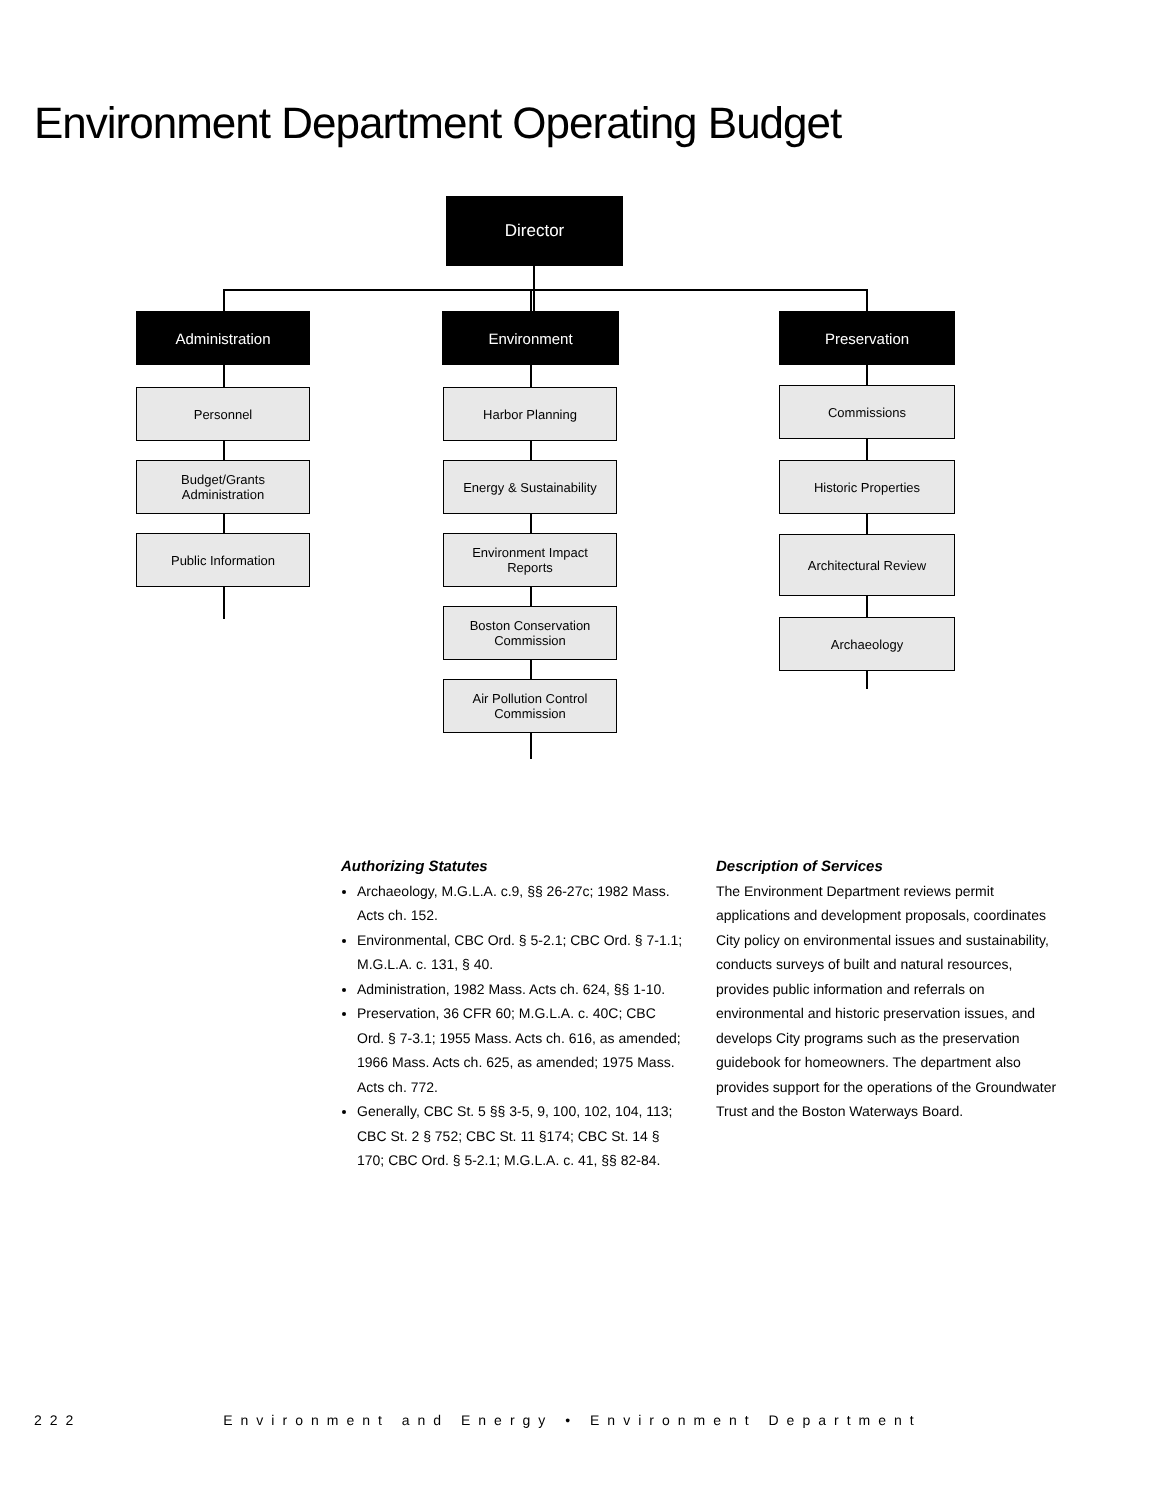Environment Department Operating Budget
Director
Administration Environment Preservation
Personnel
Budget/Grants
Administration
Public Information
Harbor Planning
Energy & Sustainability
Environment Impact
Reports
Boston Conservation
Commission
Air Pollution Control
Commission
Commissions
Historic Properties
Architectural Review
Archaeology
Authorizing Statutes
Archaeology, M.G.L.A. c.9, §§ 26-27c; 1982 Mass. Acts ch. 152.
Environmental, CBC Ord. § 5-2.1; CBC Ord. § 7-1.1; M.G.L.A. c. 131, § 40.
Administration, 1982 Mass. Acts ch. 624, §§ 1-10.
Preservation, 36 CFR 60; M.G.L.A. c. 40C; CBC Ord. § 7-3.1; 1955 Mass. Acts ch. 616, as amended; 1966 Mass. Acts ch. 625, as amended; 1975 Mass. Acts ch. 772.
Generally, CBC St. 5 §§ 3-5, 9, 100, 102, 104, 113; CBC St. 2 § 752; CBC St. 11 §174; CBC St. 14 § 170; CBC Ord. § 5-2.1; M.G.L.A. c. 41, §§ 82-84.
Description of Services
The Environment Department reviews permit applications and development proposals, coordinates City policy on environmental issues and sustainability, conducts surveys of built and natural resources, provides public information and referrals on environmental and historic preservation issues, and develops City programs such as the preservation guidebook for homeowners. The department also provides support for the operations of the Groundwater Trust and the Boston Waterways Board.
222 Environment and Energy • Environment Department